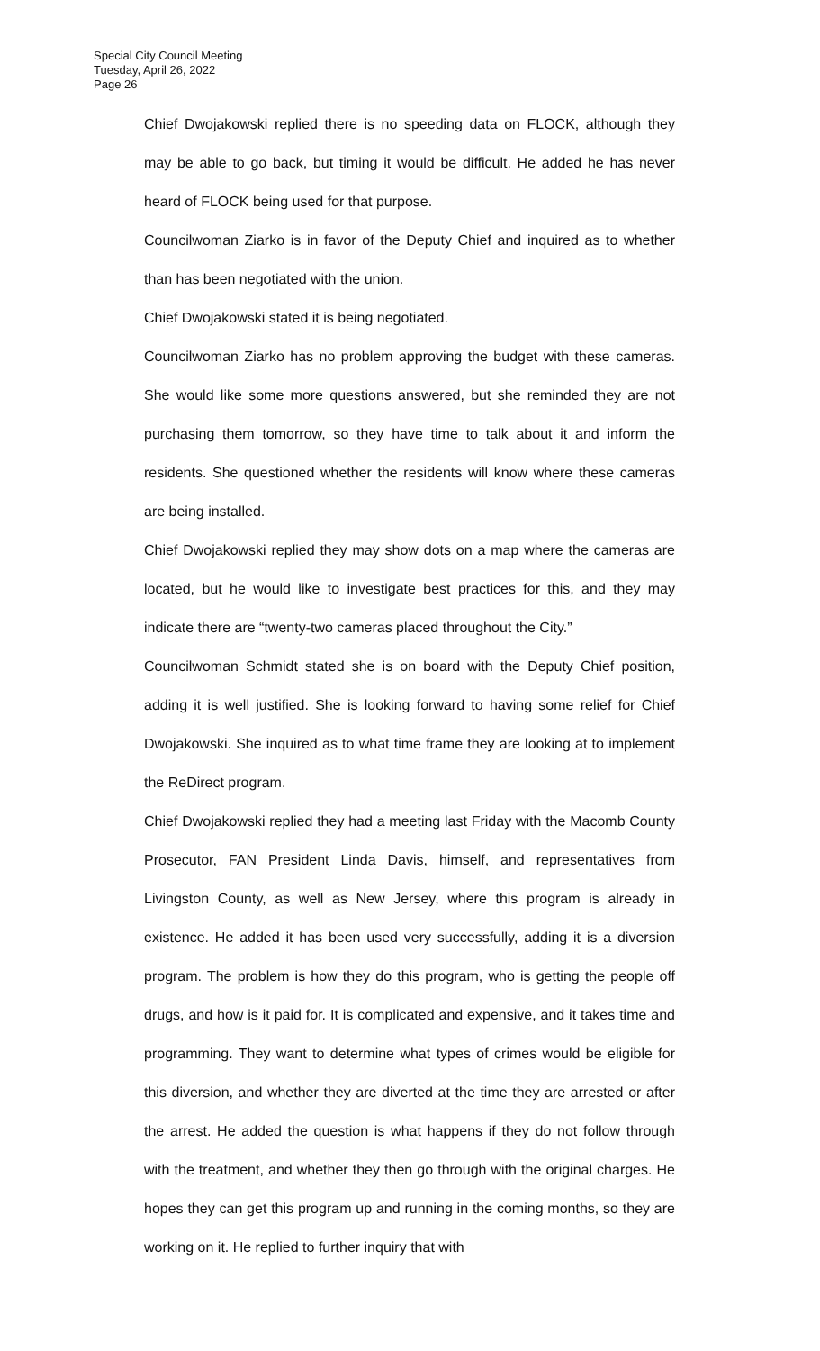Special City Council Meeting
Tuesday, April 26, 2022
Page 26
Chief Dwojakowski replied there is no speeding data on FLOCK, although they may be able to go back, but timing it would be difficult. He added he has never heard of FLOCK being used for that purpose.
Councilwoman Ziarko is in favor of the Deputy Chief and inquired as to whether than has been negotiated with the union.
Chief Dwojakowski stated it is being negotiated.
Councilwoman Ziarko has no problem approving the budget with these cameras. She would like some more questions answered, but she reminded they are not purchasing them tomorrow, so they have time to talk about it and inform the residents. She questioned whether the residents will know where these cameras are being installed.
Chief Dwojakowski replied they may show dots on a map where the cameras are located, but he would like to investigate best practices for this, and they may indicate there are “twenty-two cameras placed throughout the City.”
Councilwoman Schmidt stated she is on board with the Deputy Chief position, adding it is well justified. She is looking forward to having some relief for Chief Dwojakowski. She inquired as to what time frame they are looking at to implement the ReDirect program.
Chief Dwojakowski replied they had a meeting last Friday with the Macomb County Prosecutor, FAN President Linda Davis, himself, and representatives from Livingston County, as well as New Jersey, where this program is already in existence. He added it has been used very successfully, adding it is a diversion program. The problem is how they do this program, who is getting the people off drugs, and how is it paid for. It is complicated and expensive, and it takes time and programming. They want to determine what types of crimes would be eligible for this diversion, and whether they are diverted at the time they are arrested or after the arrest. He added the question is what happens if they do not follow through with the treatment, and whether they then go through with the original charges. He hopes they can get this program up and running in the coming months, so they are working on it. He replied to further inquiry that with